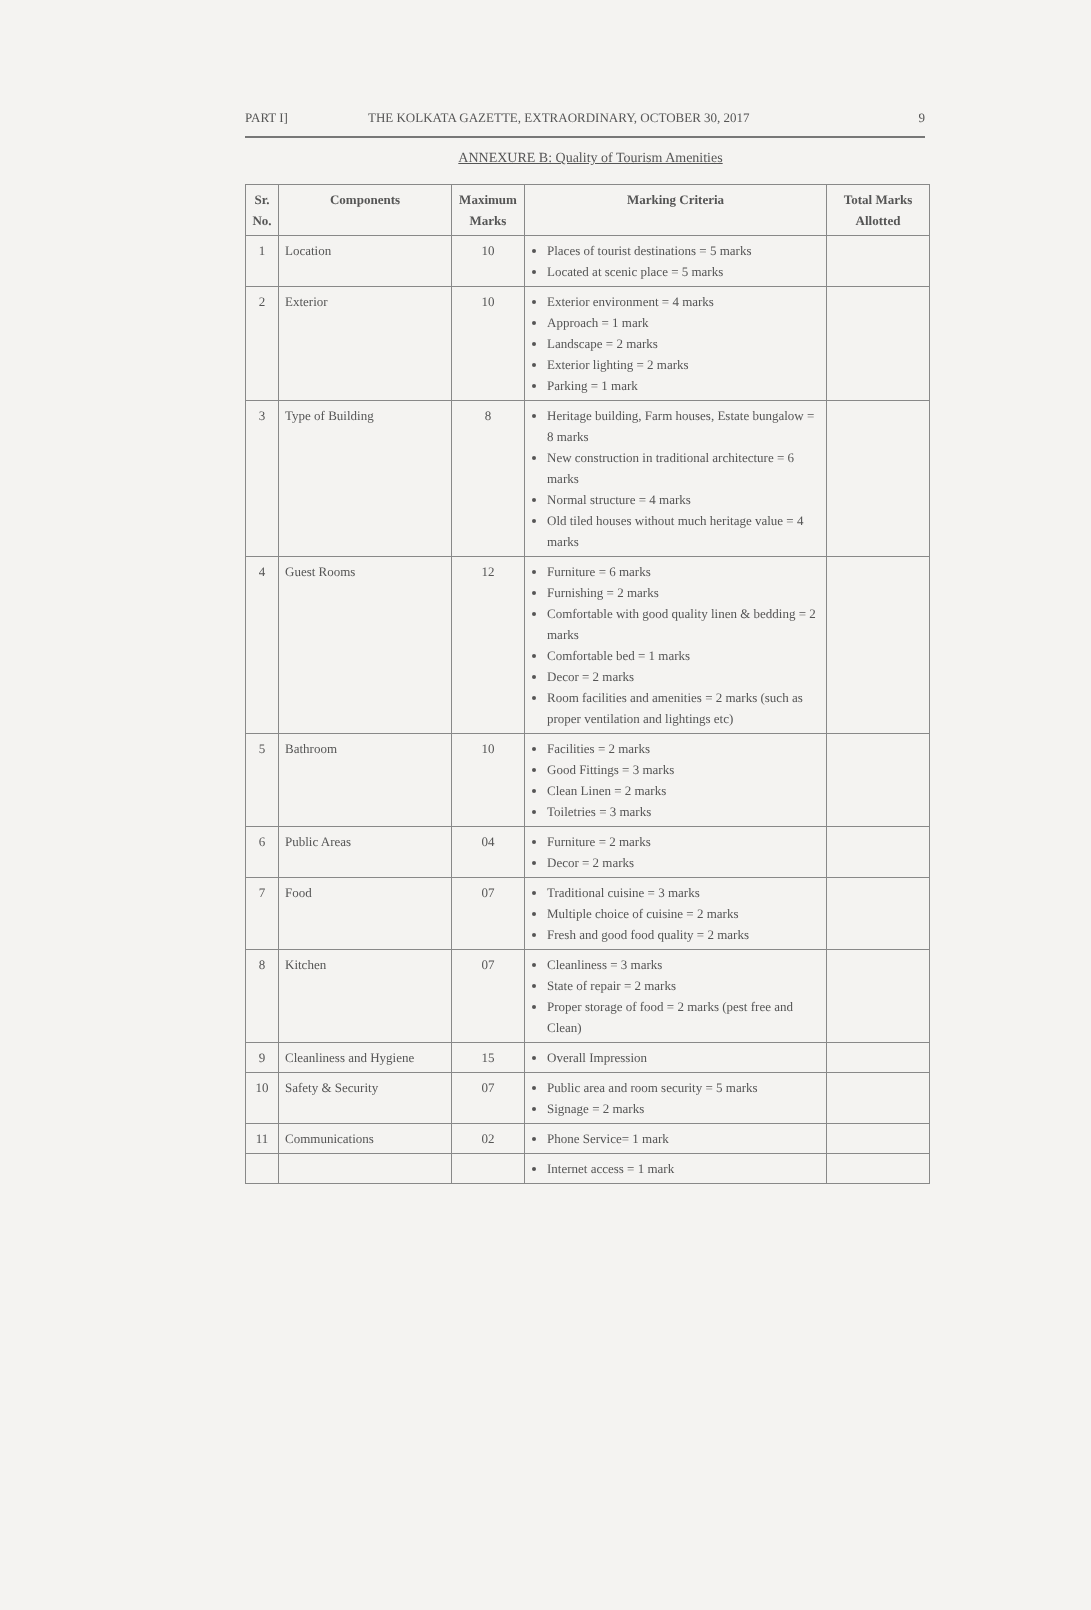PART I] THE KOLKATA GAZETTE, EXTRAORDINARY, OCTOBER 30, 2017 9
ANNEXURE B: Quality of Tourism Amenities
| Sr. No. | Components | Maximum Marks | Marking Criteria | Total Marks Allotted |
| --- | --- | --- | --- | --- |
| 1 | Location | 10 | Places of tourist destinations = 5 marks Located at scenic place = 5 marks | |
| 2 | Exterior | 10 | Exterior environment = 4 marks Approach = 1 mark Landscape = 2 marks Exterior lighting = 2 marks Parking = 1 mark | |
| 3 | Type of Building | 8 | Heritage building, Farm houses, Estate bungalow = 8 marks New construction in traditional architecture = 6 marks Normal structure = 4 marks Old tiled houses without much heritage value = 4 marks | |
| 4 | Guest Rooms | 12 | Furniture = 6 marks Furnishing = 2 marks Comfortable with good quality linen & bedding = 2 marks Comfortable bed = 1 marks Decor = 2 marks Room facilities and amenities = 2 marks (such as proper ventilation and lightings etc) | |
| 5 | Bathroom | 10 | Facilities = 2 marks Good Fittings = 3 marks Clean Linen = 2 marks Toiletries = 3 marks | |
| 6 | Public Areas | 04 | Furniture = 2 marks Decor = 2 marks | |
| 7 | Food | 07 | Traditional cuisine = 3 marks Multiple choice of cuisine = 2 marks Fresh and good food quality = 2 marks | |
| 8 | Kitchen | 07 | Cleanliness = 3 marks State of repair = 2 marks Proper storage of food = 2 marks (pest free and Clean) | |
| 9 | Cleanliness and Hygiene | 15 | Overall Impression | |
| 10 | Safety & Security | 07 | Public area and room security = 5 marks Signage = 2 marks | |
| 11 | Communications | 02 | Phone Service= 1 mark | |
| | | | Internet access = 1 mark | |